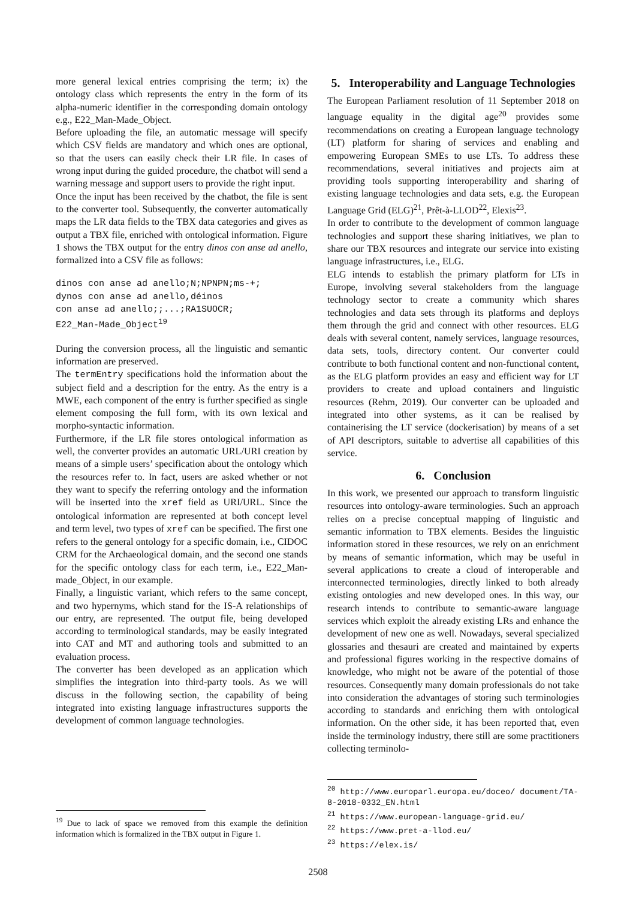more general lexical entries comprising the term; ix) the ontology class which represents the entry in the form of its alpha-numeric identifier in the corresponding domain ontology e.g., E22_Man-Made_Object.
Before uploading the file, an automatic message will specify which CSV fields are mandatory and which ones are optional, so that the users can easily check their LR file. In cases of wrong input during the guided procedure, the chatbot will send a warning message and support users to provide the right input.
Once the input has been received by the chatbot, the file is sent to the converter tool. Subsequently, the converter automatically maps the LR data fields to the TBX data categories and gives as output a TBX file, enriched with ontological information. Figure 1 shows the TBX output for the entry dinos con anse ad anello, formalized into a CSV file as follows:
dinos con anse ad anello;N;NPNPN;ms-+;
dynos con anse ad anello,déinos
con anse ad anello;;...;RA1SUOCR;
E22_Man-Made_Object19
During the conversion process, all the linguistic and semantic information are preserved.
The termEntry specifications hold the information about the subject field and a description for the entry. As the entry is a MWE, each component of the entry is further specified as single element composing the full form, with its own lexical and morpho-syntactic information.
Furthermore, if the LR file stores ontological information as well, the converter provides an automatic URL/URI creation by means of a simple users’ specification about the ontology which the resources refer to. In fact, users are asked whether or not they want to specify the referring ontology and the information will be inserted into the xref field as URI/URL. Since the ontological information are represented at both concept level and term level, two types of xref can be specified. The first one refers to the general ontology for a specific domain, i.e., CIDOC CRM for the Archaeological domain, and the second one stands for the specific ontology class for each term, i.e., E22_Man-made_Object, in our example.
Finally, a linguistic variant, which refers to the same concept, and two hypernyms, which stand for the IS-A relationships of our entry, are represented. The output file, being developed according to terminological standards, may be easily integrated into CAT and MT and authoring tools and submitted to an evaluation process.
The converter has been developed as an application which simplifies the integration into third-party tools. As we will discuss in the following section, the capability of being integrated into existing language infrastructures supports the development of common language technologies.
5. Interoperability and Language Technologies
The European Parliament resolution of 11 September 2018 on language equality in the digital age<sup>20</sup> provides some recommendations on creating a European language technology (LT) platform for sharing of services and enabling and empowering European SMEs to use LTs. To address these recommendations, several initiatives and projects aim at providing tools supporting interoperability and sharing of existing language technologies and data sets, e.g. the European Language Grid (ELG)<sup>21</sup>, Prêt-à-LLOD<sup>22</sup>, Elexis<sup>23</sup>.
In order to contribute to the development of common language technologies and support these sharing initiatives, we plan to share our TBX resources and integrate our service into existing language infrastructures, i.e., ELG.
ELG intends to establish the primary platform for LTs in Europe, involving several stakeholders from the language technology sector to create a community which shares technologies and data sets through its platforms and deploys them through the grid and connect with other resources. ELG deals with several content, namely services, language resources, data sets, tools, directory content. Our converter could contribute to both functional content and non-functional content, as the ELG platform provides an easy and efficient way for LT providers to create and upload containers and linguistic resources (Rehm, 2019). Our converter can be uploaded and integrated into other systems, as it can be realised by containerising the LT service (dockerisation) by means of a set of API descriptors, suitable to advertise all capabilities of this service.
6. Conclusion
In this work, we presented our approach to transform linguistic resources into ontology-aware terminologies. Such an approach relies on a precise conceptual mapping of linguistic and semantic information to TBX elements. Besides the linguistic information stored in these resources, we rely on an enrichment by means of semantic information, which may be useful in several applications to create a cloud of interoperable and interconnected terminologies, directly linked to both already existing ontologies and new developed ones. In this way, our research intends to contribute to semantic-aware language services which exploit the already existing LRs and enhance the development of new one as well. Nowadays, several specialized glossaries and thesauri are created and maintained by experts and professional figures working in the respective domains of knowledge, who might not be aware of the potential of those resources. Consequently many domain professionals do not take into consideration the advantages of storing such terminologies according to standards and enriching them with ontological information. On the other side, it has been reported that, even inside the terminology industry, there still are some practitioners collecting terminolo-
<sup>19</sup> Due to lack of space we removed from this example the definition information which is formalized in the TBX output in Figure 1.
<sup>20</sup> http://www.europarl.europa.eu/doceo/ document/TA-8-2018-0332_EN.html
<sup>21</sup> https://www.european-language-grid.eu/
<sup>22</sup> https://www.pret-a-llod.eu/
<sup>23</sup> https://elex.is/
2508